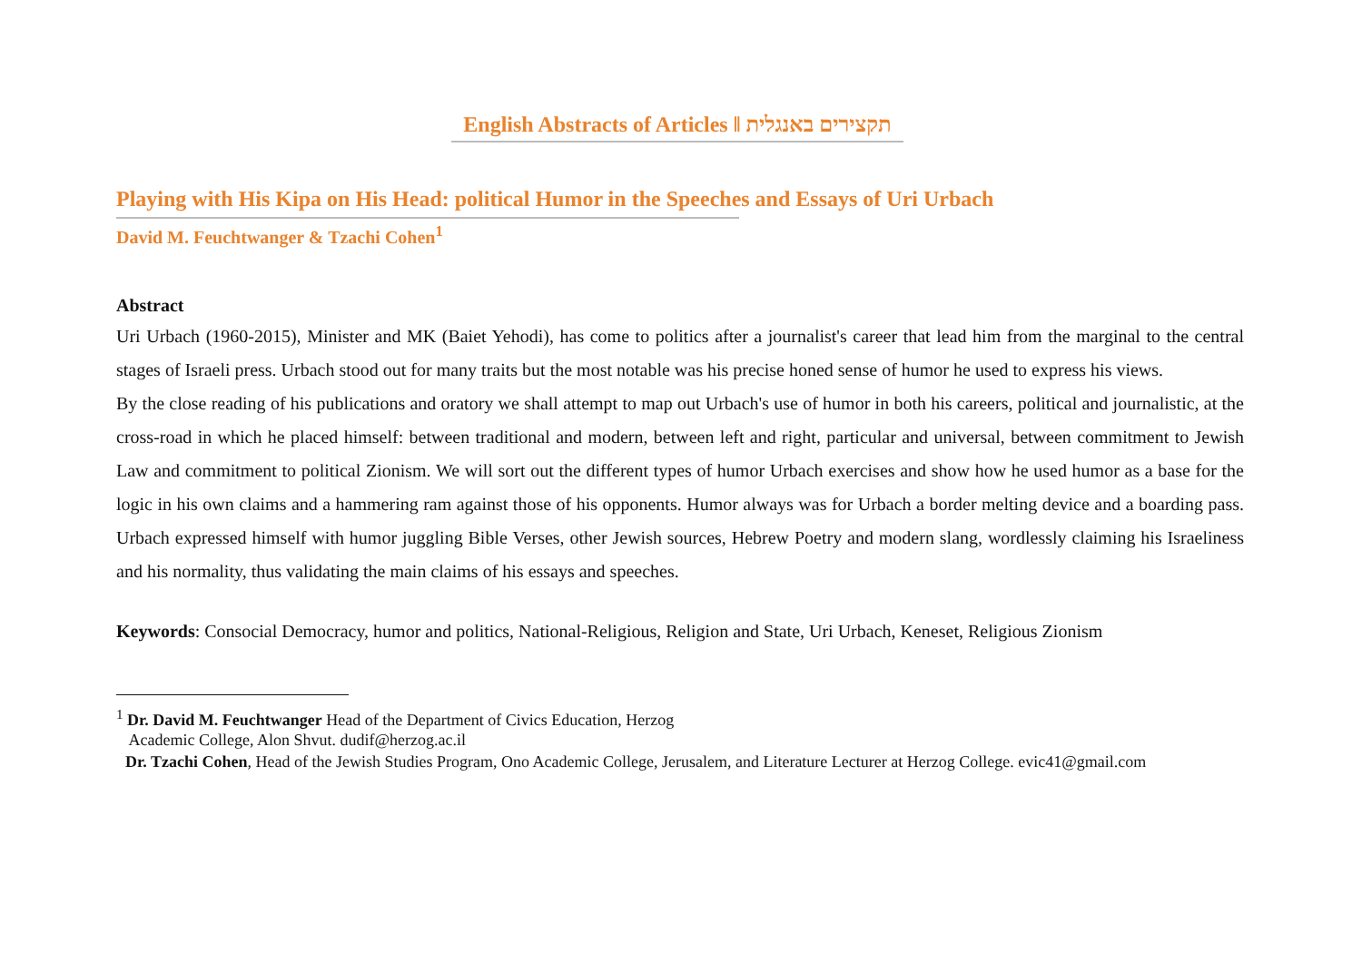English Abstracts of Articles ‖ תקצירים באנגלית
Playing with His Kipa on His Head: political Humor in the Speeches and Essays of Uri Urbach
David M. Feuchtwanger & Tzachi Cohen<sup>1</sup>
Abstract
Uri Urbach (1960-2015), Minister and MK (Baiet Yehodi), has come to politics after a journalist's career that lead him from the marginal to the central stages of Israeli press. Urbach stood out for many traits but the most notable was his precise honed sense of humor he used to express his views.
By the close reading of his publications and oratory we shall attempt to map out Urbach's use of humor in both his careers, political and journalistic, at the cross-road in which he placed himself: between traditional and modern, between left and right, particular and universal, between commitment to Jewish Law and commitment to political Zionism. We will sort out the different types of humor Urbach exercises and show how he used humor as a base for the logic in his own claims and a hammering ram against those of his opponents. Humor always was for Urbach a border melting device and a boarding pass. Urbach expressed himself with humor juggling Bible Verses, other Jewish sources, Hebrew Poetry and modern slang, wordlessly claiming his Israeliness and his normality, thus validating the main claims of his essays and speeches.
Keywords: Consocial Democracy, humor and politics, National-Religious, Religion and State, Uri Urbach, Keneset, Religious Zionism
<sup>1</sup> Dr. David M. Feuchtwanger Head of the Department of Civics Education, Herzog
Academic College, Alon Shvut. dudif@herzog.ac.il
Dr. Tzachi Cohen, Head of the Jewish Studies Program, Ono Academic College, Jerusalem, and Literature Lecturer at Herzog College. evic41@gmail.com